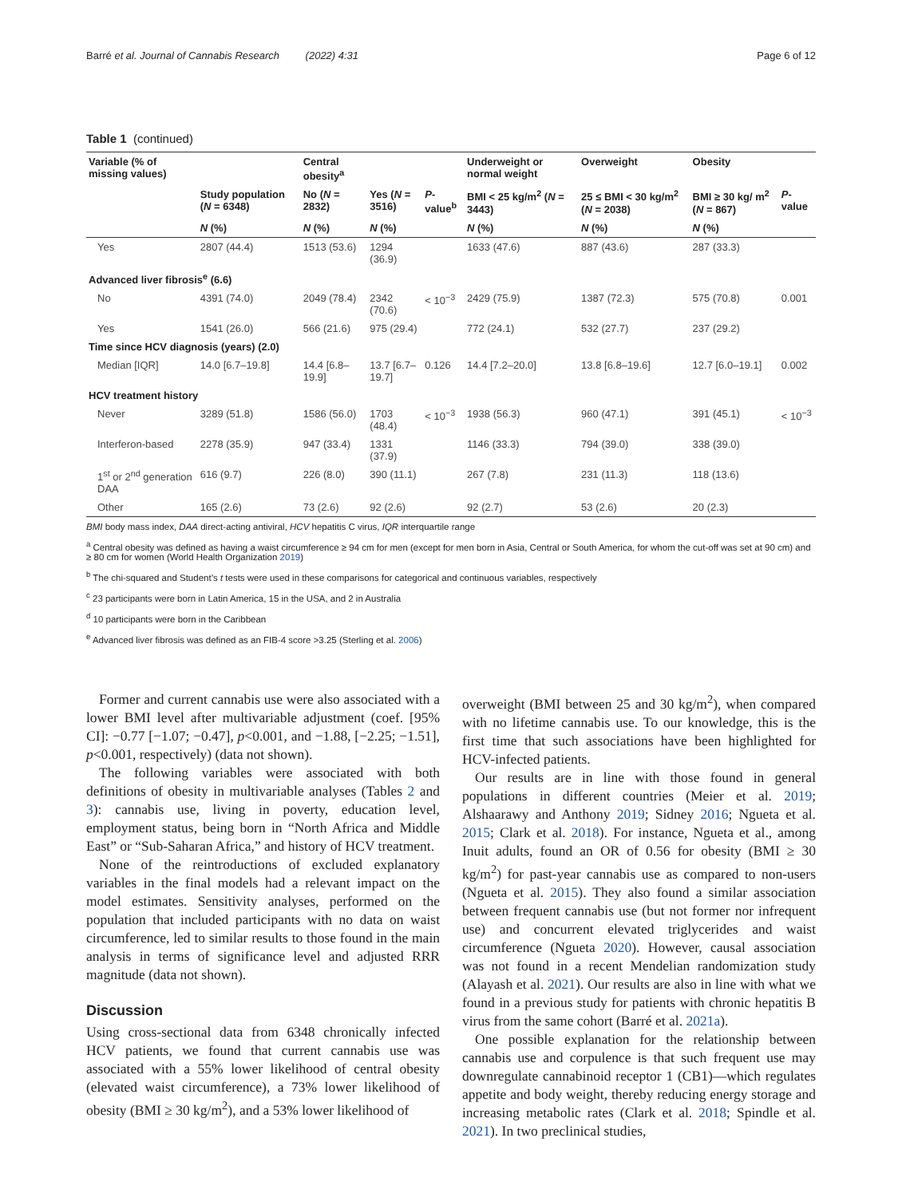Barré et al. Journal of Cannabis Research (2022) 4:31 Page 6 of 12
Table 1 (continued)
| Variable (% of missing values) | | Central obesity<sup>a</sup> | | | Underweight or normal weight | Overweight | Obesity | |
| --- | --- | --- | --- | --- | --- | --- | --- | --- |
| | Study population ( N = 6348) | No ( N = 2832) | Yes ( N = 3516) | P -value<sup>b</sup> | BMI < 25 kg/m<sup>2</sup> ( N = 3443) | 25 ≤ BMI < 30 kg/m<sup>2</sup> ( N = 2038) | BMI ≥ 30 kg/ m<sup>2</sup> ( N = 867) | P -value |
| | N (%) | N (%) | N (%) | | N (%) | N (%) | N (%) | |
| Yes | 2807 (44.4) | 1513 (53.6) | 1294 (36.9) | | 1633 (47.6) | 887 (43.6) | 287 (33.3) | |
| Advanced liver fibrosis<sup>e</sup> (6.6) | | | | | | | | |
| No | 4391 (74.0) | 2049 (78.4) | 2342 (70.6) | < 10<sup>−3</sup> | 2429 (75.9) | 1387 (72.3) | 575 (70.8) | 0.001 |
| Yes | 1541 (26.0) | 566 (21.6) | 975 (29.4) | | 772 (24.1) | 532 (27.7) | 237 (29.2) | |
| Time since HCV diagnosis (years) (2.0) | | | | | | | | |
| Median [IQR] | 14.0 [6.7–19.8] | 14.4 [6.8–19.9] | 13.7 [6.7–19.7] | 0.126 | 14.4 [7.2–20.0] | 13.8 [6.8–19.6] | 12.7 [6.0–19.1] | 0.002 |
| HCV treatment history | | | | | | | | |
| Never | 3289 (51.8) | 1586 (56.0) | 1703 (48.4) | < 10<sup>−3</sup> | 1938 (56.3) | 960 (47.1) | 391 (45.1) | < 10<sup>−3</sup> |
| Interferon-based | 2278 (35.9) | 947 (33.4) | 1331 (37.9) | | 1146 (33.3) | 794 (39.0) | 338 (39.0) | |
| 1<sup>st</sup> or 2<sup>nd</sup> generation DAA | 616 (9.7) | 226 (8.0) | 390 (11.1) | | 267 (7.8) | 231 (11.3) | 118 (13.6) | |
| Other | 165 (2.6) | 73 (2.6) | 92 (2.6) | | 92 (2.7) | 53 (2.6) | 20 (2.3) | |
BMI body mass index, DAA direct-acting antiviral, HCV hepatitis C virus, IQR interquartile range
<sup>a</sup> Central obesity was defined as having a waist circumference ≥ 94 cm for men (except for men born in Asia, Central or South America, for whom the cut-off was set at 90 cm) and ≥ 80 cm for women (World Health Organization 2019)
<sup>b</sup> The chi-squared and Student’s t tests were used in these comparisons for categorical and continuous variables, respectively
<sup>c</sup> 23 participants were born in Latin America, 15 in the USA, and 2 in Australia
<sup>d</sup> 10 participants were born in the Caribbean
<sup>e</sup> Advanced liver fibrosis was defined as an FIB-4 score >3.25 (Sterling et al. 2006)
Former and current cannabis use were also associated with a lower BMI level after multivariable adjustment (coef. [95% CI]: −0.77 [−1.07; −0.47], p<0.001, and −1.88, [−2.25; −1.51], p<0.001, respectively) (data not shown).
The following variables were associated with both definitions of obesity in multivariable analyses (Tables 2 and 3): cannabis use, living in poverty, education level, employment status, being born in “North Africa and Middle East” or “Sub-Saharan Africa,” and history of HCV treatment.
None of the reintroductions of excluded explanatory variables in the final models had a relevant impact on the model estimates. Sensitivity analyses, performed on the population that included participants with no data on waist circumference, led to similar results to those found in the main analysis in terms of significance level and adjusted RRR magnitude (data not shown).
Discussion
Using cross-sectional data from 6348 chronically infected HCV patients, we found that current cannabis use was associated with a 55% lower likelihood of central obesity (elevated waist circumference), a 73% lower likelihood of obesity (BMI ≥ 30 kg/m<sup>2</sup>), and a 53% lower likelihood of
overweight (BMI between 25 and 30 kg/m<sup>2</sup>), when compared with no lifetime cannabis use. To our knowledge, this is the first time that such associations have been highlighted for HCV-infected patients.
Our results are in line with those found in general populations in different countries (Meier et al. 2019; Alshaarawy and Anthony 2019; Sidney 2016; Ngueta et al. 2015; Clark et al. 2018). For instance, Ngueta et al., among Inuit adults, found an OR of 0.56 for obesity (BMI ≥ 30 kg/m<sup>2</sup>) for past-year cannabis use as compared to non-users (Ngueta et al. 2015). They also found a similar association between frequent cannabis use (but not former nor infrequent use) and concurrent elevated triglycerides and waist circumference (Ngueta 2020). However, causal association was not found in a recent Mendelian randomization study (Alayash et al. 2021). Our results are also in line with what we found in a previous study for patients with chronic hepatitis B virus from the same cohort (Barré et al. 2021a).
One possible explanation for the relationship between cannabis use and corpulence is that such frequent use may downregulate cannabinoid receptor 1 (CB1)—which regulates appetite and body weight, thereby reducing energy storage and increasing metabolic rates (Clark et al. 2018; Spindle et al. 2021). In two preclinical studies,